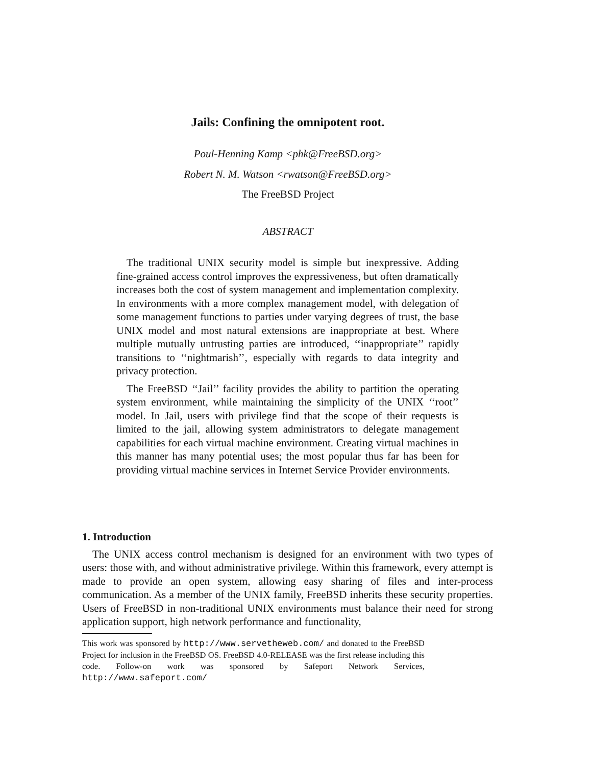Jails: Confining the omnipotent root.
Poul-Henning Kamp <phk@FreeBSD.org>
Robert N. M. Watson <rwatson@FreeBSD.org>
The FreeBSD Project
ABSTRACT
The traditional UNIX security model is simple but inexpressive. Adding fine-grained access control improves the expressiveness, but often dramatically increases both the cost of system management and implementation complexity. In environments with a more complex management model, with delegation of some management functions to parties under varying degrees of trust, the base UNIX model and most natural extensions are inappropriate at best. Where multiple mutually untrusting parties are introduced, ‘‘inappropriate’’ rapidly transitions to ‘‘nightmarish’’, especially with regards to data integrity and privacy protection.
The FreeBSD ‘‘Jail’’ facility provides the ability to partition the operating system environment, while maintaining the simplicity of the UNIX ‘‘root’’ model. In Jail, users with privilege find that the scope of their requests is limited to the jail, allowing system administrators to delegate management capabilities for each virtual machine environment. Creating virtual machines in this manner has many potential uses; the most popular thus far has been for providing virtual machine services in Internet Service Provider environments.
1. Introduction
The UNIX access control mechanism is designed for an environment with two types of users: those with, and without administrative privilege. Within this framework, every attempt is made to provide an open system, allowing easy sharing of files and inter-process communication. As a member of the UNIX family, FreeBSD inherits these security properties. Users of FreeBSD in non-traditional UNIX environments must balance their need for strong application support, high network performance and functionality,
This work was sponsored by http://www.servetheweb.com/ and donated to the FreeBSD Project for inclusion in the FreeBSD OS. FreeBSD 4.0-RELEASE was the first release including this code. Follow-on work was sponsored by Safeport Network Services, http://www.safeport.com/